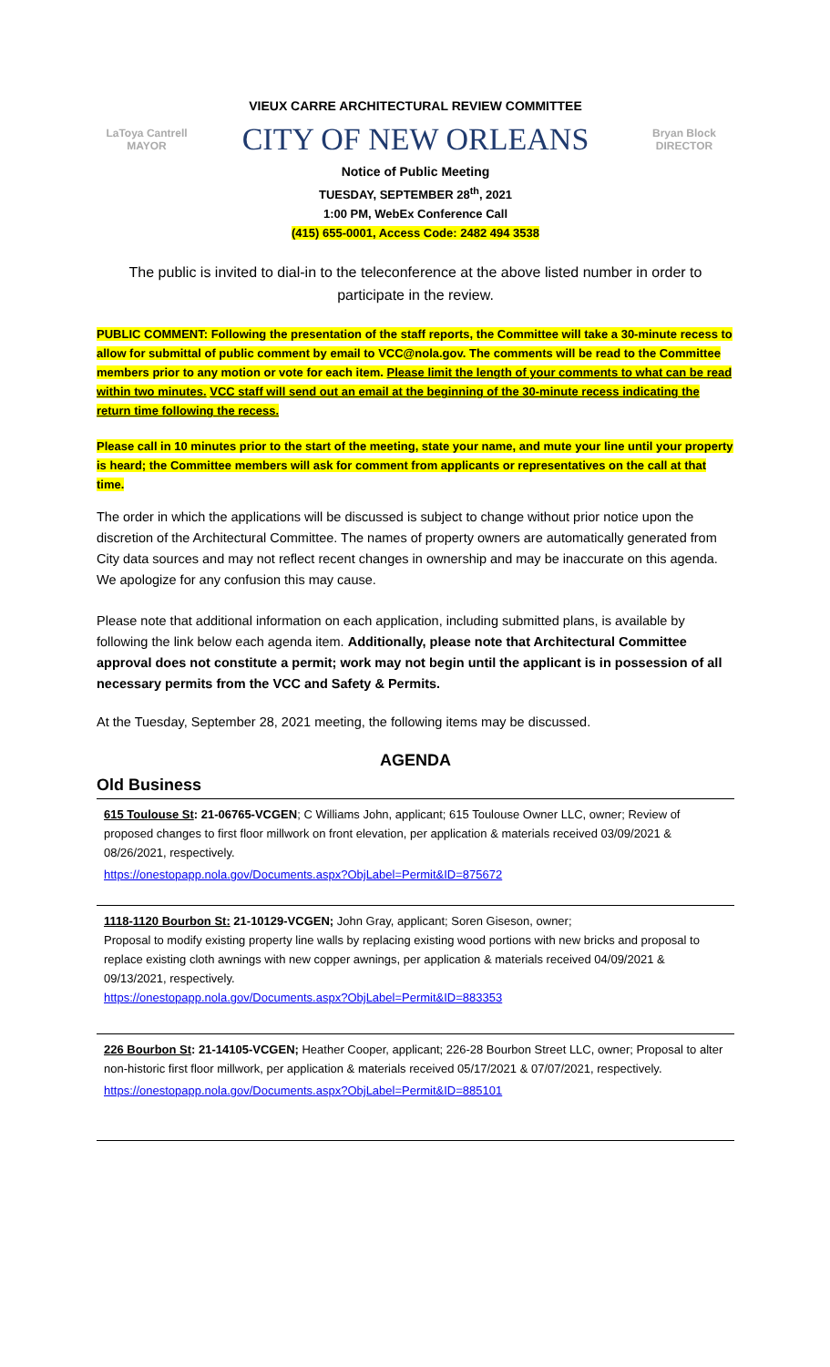VIEUX CARRE ARCHITECTURAL REVIEW COMMITTEE
LaToya Cantrell
MAYOR
CITY OF NEW ORLEANS
Bryan Block
DIRECTOR
Notice of Public Meeting
TUESDAY, SEPTEMBER 28<sup>th</sup>, 2021
1:00 PM, WebEx Conference Call
(415) 655-0001, Access Code: 2482 494 3538
The public is invited to dial-in to the teleconference at the above listed number in order to participate in the review.
PUBLIC COMMENT: Following the presentation of the staff reports, the Committee will take a 30-minute recess to allow for submittal of public comment by email to VCC@nola.gov. The comments will be read to the Committee members prior to any motion or vote for each item. Please limit the length of your comments to what can be read within two minutes. VCC staff will send out an email at the beginning of the 30-minute recess indicating the return time following the recess.
Please call in 10 minutes prior to the start of the meeting, state your name, and mute your line until your property is heard; the Committee members will ask for comment from applicants or representatives on the call at that time.
The order in which the applications will be discussed is subject to change without prior notice upon the discretion of the Architectural Committee. The names of property owners are automatically generated from City data sources and may not reflect recent changes in ownership and may be inaccurate on this agenda. We apologize for any confusion this may cause.
Please note that additional information on each application, including submitted plans, is available by following the link below each agenda item. Additionally, please note that Architectural Committee approval does not constitute a permit; work may not begin until the applicant is in possession of all necessary permits from the VCC and Safety & Permits.
At the Tuesday, September 28, 2021 meeting, the following items may be discussed.
AGENDA
Old Business
615 Toulouse St: 21-06765-VCGEN; C Williams John, applicant; 615 Toulouse Owner LLC, owner; Review of proposed changes to first floor millwork on front elevation, per application & materials received 03/09/2021 & 08/26/2021, respectively.
https://onestopapp.nola.gov/Documents.aspx?ObjLabel=Permit&ID=875672
1118-1120 Bourbon St: 21-10129-VCGEN; John Gray, applicant; Soren Giseson, owner;
Proposal to modify existing property line walls by replacing existing wood portions with new bricks and proposal to replace existing cloth awnings with new copper awnings, per application & materials received 04/09/2021 & 09/13/2021, respectively.
https://onestopapp.nola.gov/Documents.aspx?ObjLabel=Permit&ID=883353
226 Bourbon St: 21-14105-VCGEN; Heather Cooper, applicant; 226-28 Bourbon Street LLC, owner; Proposal to alter non-historic first floor millwork, per application & materials received 05/17/2021 & 07/07/2021, respectively.
https://onestopapp.nola.gov/Documents.aspx?ObjLabel=Permit&ID=885101